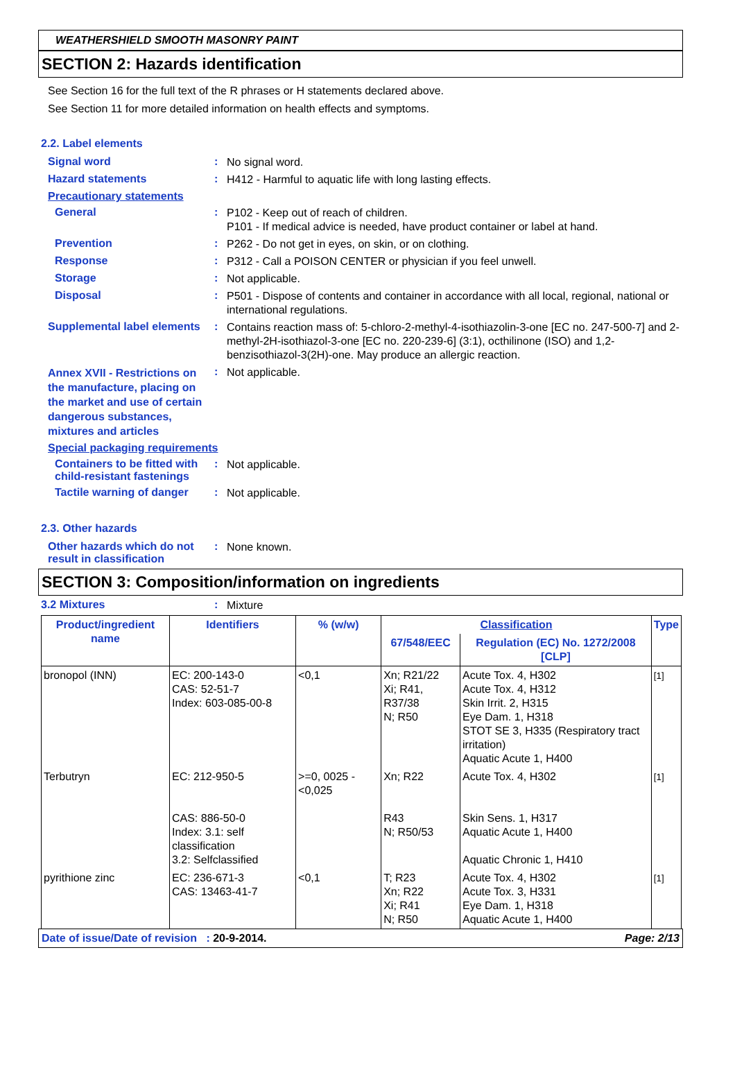WEATHERSHIELD SMOOTH MASONRY PAINT
SECTION 2: Hazards identification
See Section 16 for the full text of the R phrases or H statements declared above.
See Section 11 for more detailed information on health effects and symptoms.
2.2. Label elements
Signal word :
No signal word.
Hazard statements :
H412 - Harmful to aquatic life with long lasting effects.
Precautionary statements
General :
P102 - Keep out of reach of children.
P101 - If medical advice is needed, have product container or label at hand.
Prevention :
P262 - Do not get in eyes, on skin, or on clothing.
Response :
P312 - Call a POISON CENTER or physician if you feel unwell.
Storage :
Not applicable.
Disposal :
P501 - Dispose of contents and container in accordance with all local, regional, national or international regulations.
Supplemental label elements
:
Contains reaction mass of: 5-chloro-2-methyl-4-isothiazolin-3-one [EC no. 247-500-7] and 2-methyl-2H-isothiazol-3-one [EC no. 220-239-6] (3:1), octhilinone (ISO) and 1,2-benzisothiazol-3(2H)-one. May produce an allergic reaction.
Annex XVII - Restrictions on the manufacture, placing on the market and use of certain dangerous substances, mixtures and articles
:
Not applicable.
Special packaging requirements
Containers to be fitted with child-resistant fastenings
:
Not applicable.
Tactile warning of danger
:
Not applicable.
2.3. Other hazards
Other hazards which do not result in classification
:
None known.
SECTION 3: Composition/information on ingredients
3.2 Mixtures :
Mixture
| Product/ingredient name | Identifiers | % (w/w) | Classification | | Type |
| --- | --- | --- | --- | --- | --- |
| | | | 67/548/EEC | Regulation (EC) No. 1272/2008 [CLP] | |
| bronopol (INN) | EC: 200-143-0 CAS: 52-51-7 Index: 603-085-00-8 | <0,1 | Xn; R21/22 Xi; R41, R37/38 N; R50 | Acute Tox. 4, H302 Acute Tox. 4, H312 Skin Irrit. 2, H315 Eye Dam. 1, H318 STOT SE 3, H335 (Respiratory tract irritation) Aquatic Acute 1, H400 | [1] |
| Terbutryn | EC: 212-950-5 CAS: 886-50-0 Index: 3.1: self classification 3.2: Selfclassified | >=0, 0025 - <0,025 | Xn; R22 R43 N; R50/53 | Acute Tox. 4, H302 Skin Sens. 1, H317 Aquatic Acute 1, H400 Aquatic Chronic 1, H410 | [1] |
| pyrithione zinc | EC: 236-671-3 CAS: 13463-41-7 | <0,1 | T; R23 Xn; R22 Xi; R41 N; R50 | Acute Tox. 4, H302 Acute Tox. 3, H331 Eye Dam. 1, H318 Aquatic Acute 1, H400 | [1] |
Date of issue/Date of revision : 20-9-2014. Page: 2/13